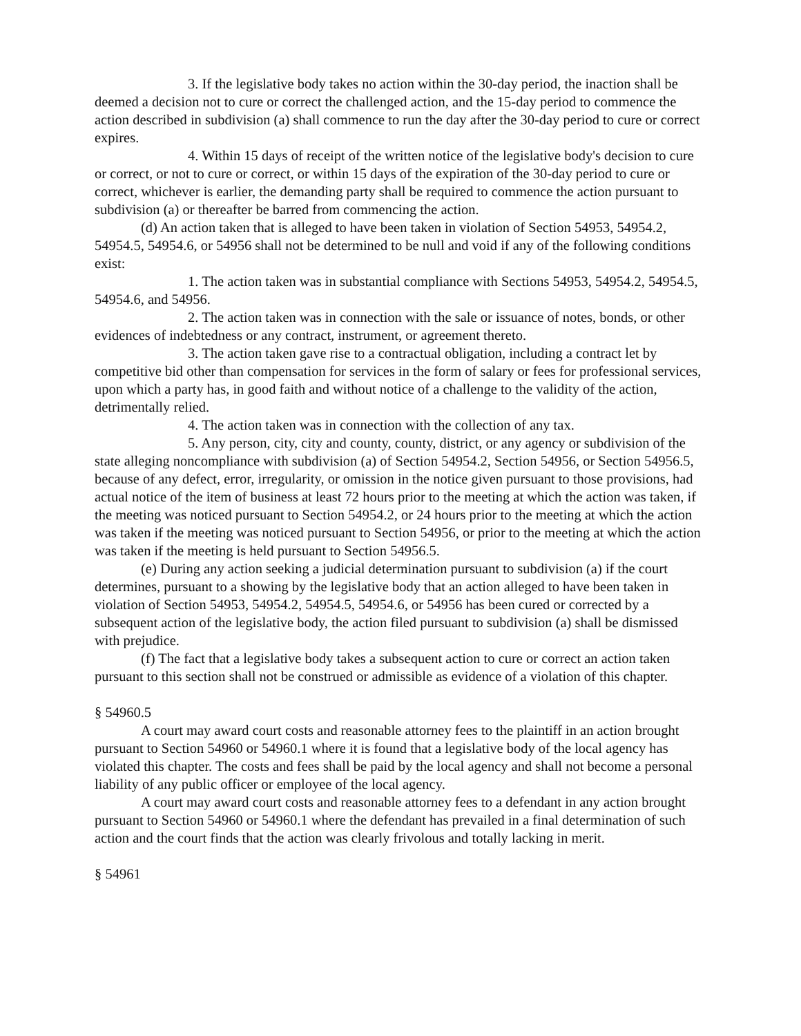3. If the legislative body takes no action within the 30-day period, the inaction shall be deemed a decision not to cure or correct the challenged action, and the 15-day period to commence the action described in subdivision (a) shall commence to run the day after the 30-day period to cure or correct expires.
4. Within 15 days of receipt of the written notice of the legislative body's decision to cure or correct, or not to cure or correct, or within 15 days of the expiration of the 30-day period to cure or correct, whichever is earlier, the demanding party shall be required to commence the action pursuant to subdivision (a) or thereafter be barred from commencing the action.
(d) An action taken that is alleged to have been taken in violation of Section 54953, 54954.2, 54954.5, 54954.6, or 54956 shall not be determined to be null and void if any of the following conditions exist:
1. The action taken was in substantial compliance with Sections 54953, 54954.2, 54954.5, 54954.6, and 54956.
2. The action taken was in connection with the sale or issuance of notes, bonds, or other evidences of indebtedness or any contract, instrument, or agreement thereto.
3. The action taken gave rise to a contractual obligation, including a contract let by competitive bid other than compensation for services in the form of salary or fees for professional services, upon which a party has, in good faith and without notice of a challenge to the validity of the action, detrimentally relied.
4. The action taken was in connection with the collection of any tax.
5. Any person, city, city and county, county, district, or any agency or subdivision of the state alleging noncompliance with subdivision (a) of Section 54954.2, Section 54956, or Section 54956.5, because of any defect, error, irregularity, or omission in the notice given pursuant to those provisions, had actual notice of the item of business at least 72 hours prior to the meeting at which the action was taken, if the meeting was noticed pursuant to Section 54954.2, or 24 hours prior to the meeting at which the action was taken if the meeting was noticed pursuant to Section 54956, or prior to the meeting at which the action was taken if the meeting is held pursuant to Section 54956.5.
(e) During any action seeking a judicial determination pursuant to subdivision (a) if the court determines, pursuant to a showing by the legislative body that an action alleged to have been taken in violation of Section 54953, 54954.2, 54954.5, 54954.6, or 54956 has been cured or corrected by a subsequent action of the legislative body, the action filed pursuant to subdivision (a) shall be dismissed with prejudice.
(f) The fact that a legislative body takes a subsequent action to cure or correct an action taken pursuant to this section shall not be construed or admissible as evidence of a violation of this chapter.
§ 54960.5
A court may award court costs and reasonable attorney fees to the plaintiff in an action brought pursuant to Section 54960 or 54960.1 where it is found that a legislative body of the local agency has violated this chapter. The costs and fees shall be paid by the local agency and shall not become a personal liability of any public officer or employee of the local agency.
A court may award court costs and reasonable attorney fees to a defendant in any action brought pursuant to Section 54960 or 54960.1 where the defendant has prevailed in a final determination of such action and the court finds that the action was clearly frivolous and totally lacking in merit.
§ 54961